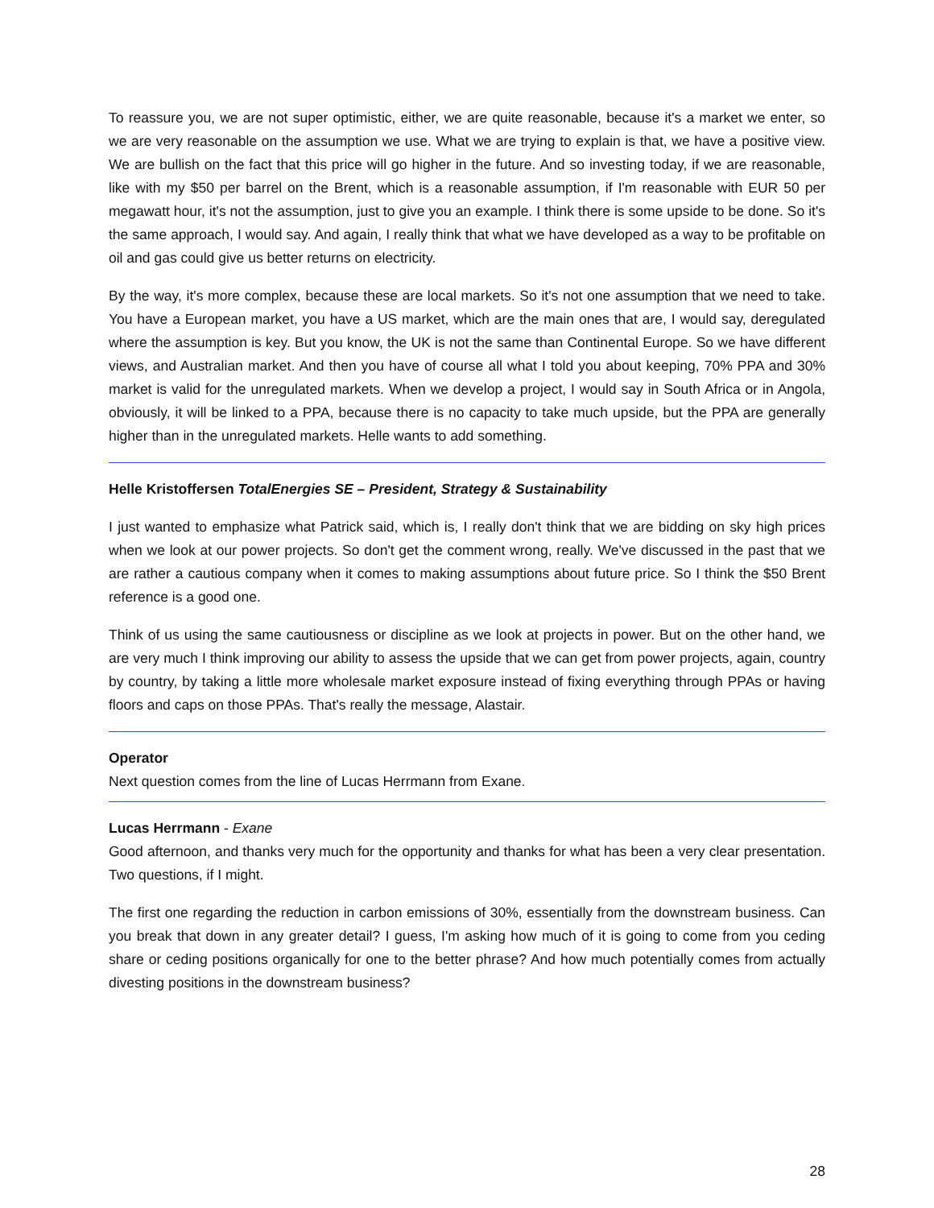To reassure you, we are not super optimistic, either, we are quite reasonable, because it's a market we enter, so we are very reasonable on the assumption we use. What we are trying to explain is that, we have a positive view. We are bullish on the fact that this price will go higher in the future. And so investing today, if we are reasonable, like with my $50 per barrel on the Brent, which is a reasonable assumption, if I'm reasonable with EUR 50 per megawatt hour, it's not the assumption, just to give you an example. I think there is some upside to be done. So it's the same approach, I would say. And again, I really think that what we have developed as a way to be profitable on oil and gas could give us better returns on electricity.
By the way, it's more complex, because these are local markets. So it's not one assumption that we need to take. You have a European market, you have a US market, which are the main ones that are, I would say, deregulated where the assumption is key. But you know, the UK is not the same than Continental Europe. So we have different views, and Australian market. And then you have of course all what I told you about keeping, 70% PPA and 30% market is valid for the unregulated markets. When we develop a project, I would say in South Africa or in Angola, obviously, it will be linked to a PPA, because there is no capacity to take much upside, but the PPA are generally higher than in the unregulated markets. Helle wants to add something.
Helle Kristoffersen TotalEnergies SE – President, Strategy & Sustainability
I just wanted to emphasize what Patrick said, which is, I really don't think that we are bidding on sky high prices when we look at our power projects. So don't get the comment wrong, really. We've discussed in the past that we are rather a cautious company when it comes to making assumptions about future price. So I think the $50 Brent reference is a good one.
Think of us using the same cautiousness or discipline as we look at projects in power. But on the other hand, we are very much I think improving our ability to assess the upside that we can get from power projects, again, country by country, by taking a little more wholesale market exposure instead of fixing everything through PPAs or having floors and caps on those PPAs. That's really the message, Alastair.
Operator
Next question comes from the line of Lucas Herrmann from Exane.
Lucas Herrmann - Exane
Good afternoon, and thanks very much for the opportunity and thanks for what has been a very clear presentation. Two questions, if I might.
The first one regarding the reduction in carbon emissions of 30%, essentially from the downstream business. Can you break that down in any greater detail? I guess, I'm asking how much of it is going to come from you ceding share or ceding positions organically for one to the better phrase? And how much potentially comes from actually divesting positions in the downstream business?
28